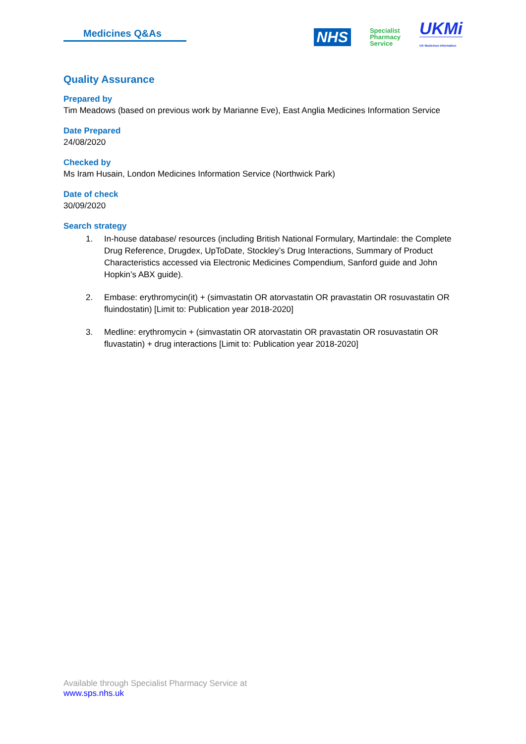Medicines Q&As
NHS
Specialist
Pharmacy
Service
UKMi
UK Medicines Information
Quality Assurance
Prepared by
Tim Meadows (based on previous work by Marianne Eve), East Anglia Medicines Information Service
Date Prepared
24/08/2020
Checked by
Ms Iram Husain, London Medicines Information Service (Northwick Park)
Date of check
30/09/2020
Search strategy
1. In-house database/ resources (including British National Formulary, Martindale: the Complete Drug Reference, Drugdex, UpToDate, Stockley’s Drug Interactions, Summary of Product Characteristics accessed via Electronic Medicines Compendium, Sanford guide and John Hopkin’s ABX guide).
2. Embase: erythromycin(it) + (simvastatin OR atorvastatin OR pravastatin OR rosuvastatin OR fluindostatin) [Limit to: Publication year 2018-2020]
3. Medline: erythromycin + (simvastatin OR atorvastatin OR pravastatin OR rosuvastatin OR fluvastatin) + drug interactions [Limit to: Publication year 2018-2020]
Available through Specialist Pharmacy Service at
www.sps.nhs.uk